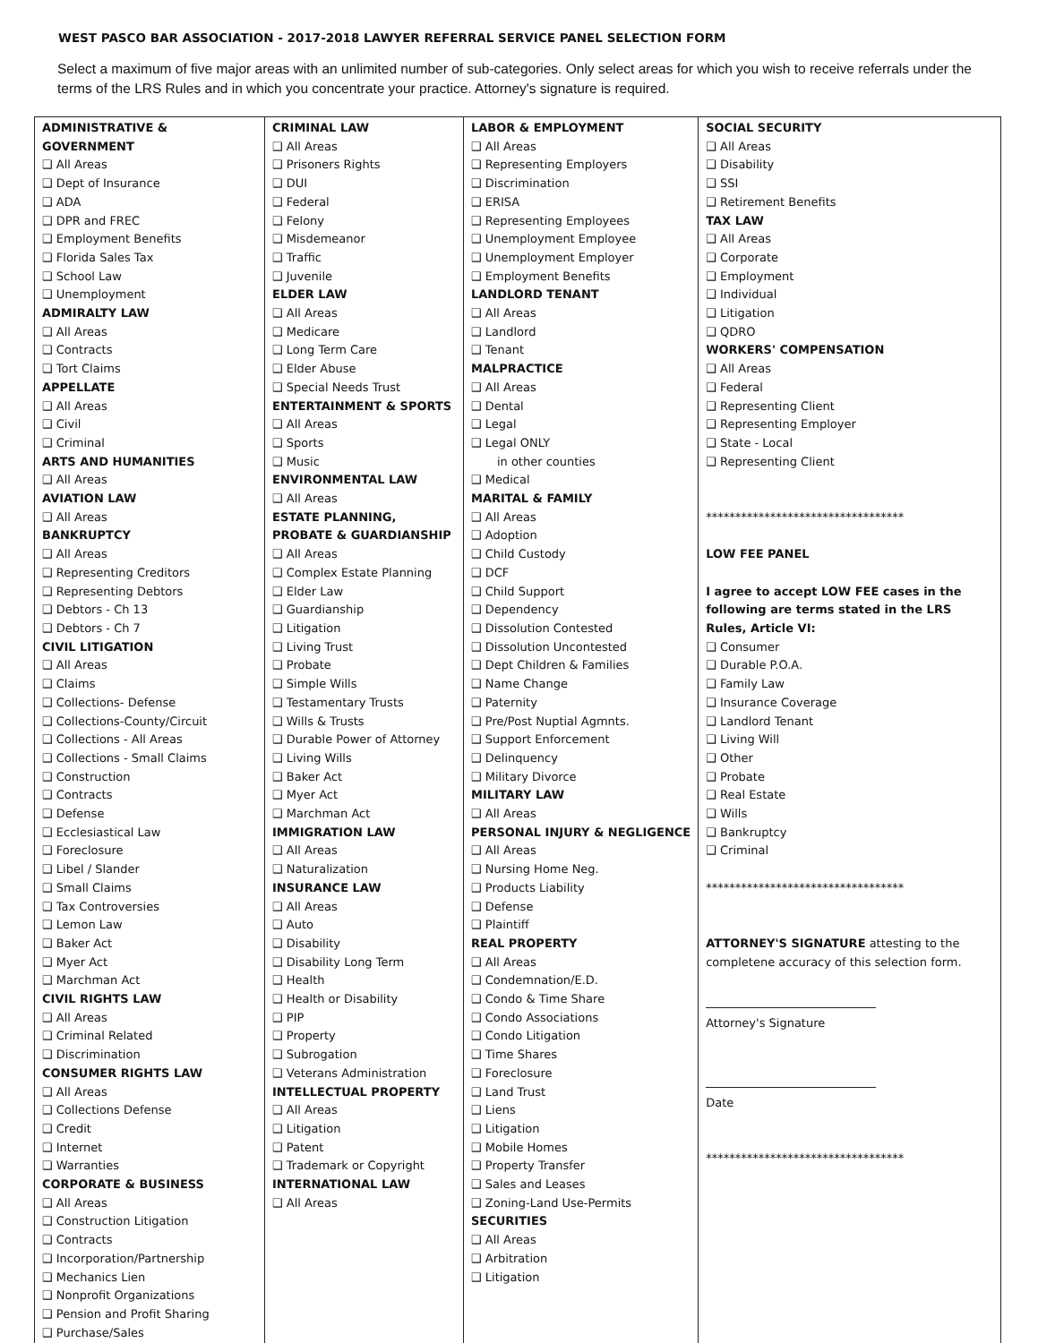WEST PASCO BAR ASSOCIATION - 2017-2018 LAWYER REFERRAL SERVICE PANEL SELECTION FORM
Select a maximum of five major areas with an unlimited number of sub-categories. Only select areas for which you wish to receive referrals under the terms of the LRS Rules and in which you concentrate your practice. Attorney's signature is required.
| ADMINISTRATIVE & GOVERNMENT ❑ All Areas ❑ Dept of Insurance ❑ ADA ❑ DPR and FREC ❑ Employment Benefits ❑ Florida Sales Tax ❑ School Law ❑ Unemployment ADMIRALTY LAW ❑ All Areas ❑ Contracts ❑ Tort Claims APPELLATE ❑ All Areas ❑ Civil ❑ Criminal ARTS AND HUMANITIES ❑ All Areas AVIATION LAW ❑ All Areas BANKRUPTCY ❑ All Areas ❑ Representing Creditors ❑ Representing Debtors ❑ Debtors - Ch 13 ❑ Debtors - Ch 7 CIVIL LITIGATION ❑ All Areas ❑ Claims ❑ Collections- Defense ❑ Collections-County/Circuit ❑ Collections - All Areas ❑ Collections - Small Claims ❑ Construction ❑ Contracts ❑ Defense ❑ Ecclesiastical Law ❑ Foreclosure ❑ Libel / Slander ❑ Small Claims ❑ Tax Controversies ❑ Lemon Law ❑ Baker Act ❑ Myer Act ❑ Marchman Act CIVIL RIGHTS LAW ❑ All Areas ❑ Criminal Related ❑ Discrimination CONSUMER RIGHTS LAW ❑ All Areas ❑ Collections Defense ❑ Credit ❑ Internet ❑ Warranties CORPORATE & BUSINESS ❑ All Areas ❑ Construction Litigation ❑ Contracts ❑ Incorporation/Partnership ❑ Mechanics Lien ❑ Nonprofit Organizations ❑ Pension and Profit Sharing ❑ Purchase/Sales | CRIMINAL LAW ❑ All Areas ❑ Prisoners Rights ❑ DUI ❑ Federal ❑ Felony ❑ Misdemeanor ❑ Traffic ❑ Juvenile ELDER LAW ❑ All Areas ❑ Medicare ❑ Long Term Care ❑ Elder Abuse ❑ Special Needs Trust ENTERTAINMENT & SPORTS ❑ All Areas ❑ Sports ❑ Music ENVIRONMENTAL LAW ❑ All Areas ESTATE PLANNING, PROBATE & GUARDIANSHIP ❑ All Areas ❑ Complex Estate Planning ❑ Elder Law ❑ Guardianship ❑ Litigation ❑ Living Trust ❑ Probate ❑ Simple Wills ❑ Testamentary Trusts ❑ Wills & Trusts ❑ Durable Power of Attorney ❑ Living Wills ❑ Baker Act ❑ Myer Act ❑ Marchman Act IMMIGRATION LAW ❑ All Areas ❑ Naturalization INSURANCE LAW ❑ All Areas ❑ Auto ❑ Disability ❑ Disability Long Term ❑ Health ❑ Health or Disability ❑ PIP ❑ Property ❑ Subrogation ❑ Veterans Administration INTELLECTUAL PROPERTY ❑ All Areas ❑ Litigation ❑ Patent ❑ Trademark or Copyright INTERNATIONAL LAW ❑ All Areas | LABOR & EMPLOYMENT ❑ All Areas ❑ Representing Employers ❑ Discrimination ❑ ERISA ❑ Representing Employees ❑ Unemployment Employee ❑ Unemployment Employer ❑ Employment Benefits LANDLORD TENANT ❑ All Areas ❑ Landlord ❑ Tenant MALPRACTICE ❑ All Areas ❑ Dental ❑ Legal ❑ Legal ONLY in other counties ❑ Medical MARITAL & FAMILY ❑ All Areas ❑ Adoption ❑ Child Custody ❑ DCF ❑ Child Support ❑ Dependency ❑ Dissolution Contested ❑ Dissolution Uncontested ❑ Dept Children & Families ❑ Name Change ❑ Paternity ❑ Pre/Post Nuptial Agmnts. ❑ Support Enforcement ❑ Delinquency ❑ Military Divorce MILITARY LAW ❑ All Areas PERSONAL INJURY & NEGLIGENCE ❑ All Areas ❑ Nursing Home Neg. ❑ Products Liability ❑ Defense ❑ Plaintiff REAL PROPERTY ❑ All Areas ❑ Condemnation/E.D. ❑ Condo & Time Share ❑ Condo Associations ❑ Condo Litigation ❑ Time Shares ❑ Foreclosure ❑ Land Trust ❑ Liens ❑ Litigation ❑ Mobile Homes ❑ Property Transfer ❑ Sales and Leases ❑ Zoning-Land Use-Permits SECURITIES ❑ All Areas ❑ Arbitration ❑ Litigation | SOCIAL SECURITY ❑ All Areas ❑ Disability ❑ SSI ❑ Retirement Benefits TAX LAW ❑ All Areas ❑ Corporate ❑ Employment ❑ Individual ❑ Litigation ❑ QDRO WORKERS' COMPENSATION ❑ All Areas ❑ Federal ❑ Representing Client ❑ Representing Employer ❑ State - Local ❑ Representing Client ********************************** LOW FEE PANEL I agree to accept LOW FEE cases in the following are terms stated in the LRS Rules, Article VI: ❑ Consumer ❑ Durable P.O.A. ❑ Family Law ❑ Insurance Coverage ❑ Landlord Tenant ❑ Living Will ❑ Other ❑ Probate ❑ Real Estate ❑ Wills ❑ Bankruptcy ❑ Criminal ********************************** ATTORNEY'S SIGNATURE attesting to the completene accuracy of this selection form. Attorney's Signature Date ********************************** |